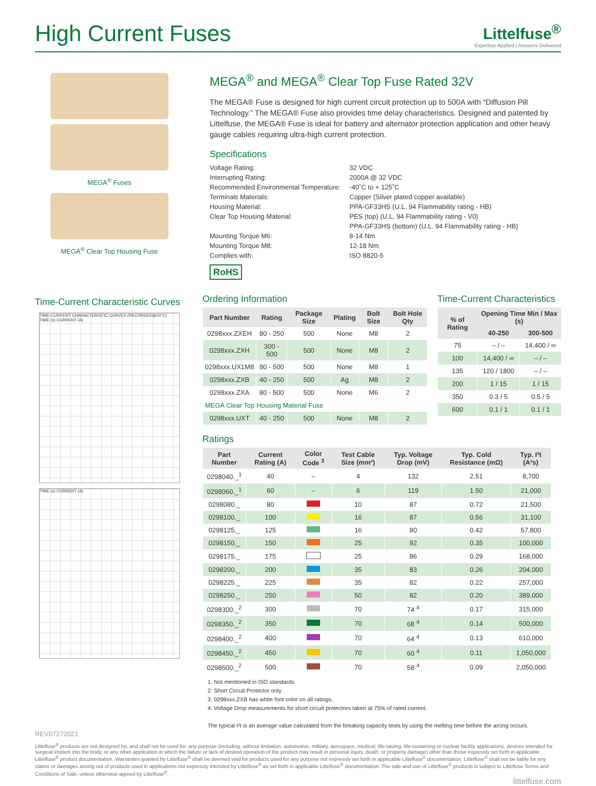High Current Fuses
Littelfuse<sup>®</sup>
Expertise Applied | Answers Delivered
MEGA<sup>®</sup> Fuses
MEGA<sup>®</sup> Clear Top Housing Fuse
Time-Current Characteristic Curves
TIME-CURRENT CHARACTERISTIC CURVES (RECORDED@23°C)
TIME (s) CURRENT (A)
TIME (s) CURRENT (A)
MEGA<sup>®</sup> and MEGA<sup>®</sup> Clear Top Fuse Rated 32V
The MEGA® Fuse is designed for high current circuit protection up to 500A with “Diffusion Pill Technology.” The MEGA® Fuse also provides time delay characteristics. Designed and patented by Littelfuse, the MEGA® Fuse is ideal for battery and alternator protection application and other heavy gauge cables requiring ultra-high current protection.
Specifications
Voltage Rating:
32 VDC
Interrupting Rating:
2000A @ 32 VDC
Recommended Environmental Temperature:
-40˚C to + 125˚C
Terminals Materials:
Copper (Silver plated copper available)
Housing Material:
PPA-GF33HS (U.L. 94 Flammability rating - HB)
Clear Top Housing Material:
PES (top) (U.L. 94 Flammability rating - V0)
PPA-GF33HS (bottom) (U.L. 94 Flammability rating - HB)
Mounting Torque M6:
8-14 Nm
Mounting Torque M8:
12-18 Nm
Complies with:
ISO 8820-5
RoHS
Ordering Information
| Part Number | Rating | Package Size | Plating | Bolt Size | Bolt Hole Qty |
| --- | --- | --- | --- | --- | --- |
| 0298xxx.ZXEH | 80 - 250 | 500 | None | M8 | 2 |
| 0298xxx.ZXH | 300 - 500 | 500 | None | M8 | 2 |
| 0298xxx.UX1M8 | 80 - 500 | 500 | None | M8 | 1 |
| 0298xxx.ZXB | 40 - 250 | 500 | Ag | M8 | 2 |
| 0298xxx.ZXA | 80 - 500 | 500 | None | M6 | 2 |
| MEGA Clear Top Housing Material Fuse | | | | | |
| 0298xxx.UXT | 40 - 250 | 500 | None | M8 | 2 |
Time-Current Characteristics
| % of Rating | Opening Time Min / Max (s) | |
| --- | --- | --- |
| | 40-250 | 300-500 |
| 75 | – / – | 14,400 / ∞ |
| 100 | 14,400 / ∞ | – / – |
| 135 | 120 / 1800 | – / – |
| 200 | 1 / 15 | 1 / 15 |
| 350 | 0.3 / 5 | 0.5 / 5 |
| 600 | 0.1 / 1 | 0.1 / 1 |
Ratings
| Part Number | Current Rating (A) | Color Code <sup>3</sup> | Test Cable Size (mm²) | Typ. Voltage Drop (mV) | Typ. Cold Resistance (mΩ) | Typ. I²t (A²s) |
| --- | --- | --- | --- | --- | --- | --- |
| 0298040._<sup>1</sup> | 40 | – | 4 | 132 | 2.51 | 8,700 |
| 0298060._<sup>1</sup> | 60 | – | 6 | 119 | 1.50 | 21,000 |
| 0298080._ | 80 | | 10 | 87 | 0.72 | 21,500 |
| 0298100._ | 100 | | 16 | 87 | 0.56 | 31,100 |
| 0298125._ | 125 | | 16 | 80 | 0.42 | 57,800 |
| 0298150._ | 150 | | 25 | 92 | 0.35 | 100,000 |
| 0298175._ | 175 | | 25 | 86 | 0.29 | 168,000 |
| 0298200._ | 200 | | 35 | 83 | 0.26 | 204,000 |
| 0298225._ | 225 | | 35 | 82 | 0.22 | 257,000 |
| 0298250._ | 250 | | 50 | 82 | 0.20 | 389,000 |
| 0298300._<sup>2</sup> | 300 | | 70 | 74 <sup>4</sup> | 0.17 | 315,000 |
| 0298350._<sup>2</sup> | 350 | | 70 | 68 <sup>4</sup> | 0.14 | 500,000 |
| 0298400._<sup>2</sup> | 400 | | 70 | 64 <sup>4</sup> | 0.13 | 610,000 |
| 0298450._<sup>2</sup> | 450 | | 70 | 60 <sup>4</sup> | 0.11 | 1,050,000 |
| 0298500._<sup>2</sup> | 500 | | 70 | 58 <sup>4</sup> | 0.09 | 2,050,000 |
1: Not mentioned in ISO standards
2: Short Circuit Protector only
3: 0298xxx.ZXB has white font color on all ratings.
4: Voltage Drop measurements for short circuit protectors taken at 75% of rated current.
The typical I²t is an average value calculated from the breaking capacity tests by using the melting time before the arcing occurs.
REV07272021
Littelfuse<sup>®</sup> products are not designed for, and shall not be used for, any purpose (including, without limitation, automotive, military, aerospace, medical, life-saving, life-sustaining or nuclear facility applications, devices intended for surgical implant into the body, or any other application in which the failure or lack of desired operation of the product may result in personal injury, death, or property damage) other than those expressly set forth in applicable Littelfuse<sup>®</sup> product documentation. Warranties granted by Littelfuse<sup>®</sup> shall be deemed void for products used for any purpose not expressly set forth in applicable Littelfuse<sup>®</sup> documentation. Littelfuse<sup>®</sup> shall not be liable for any claims or damages arising out of products used in applications not expressly intended by Littelfuse<sup>®</sup> as set forth in applicable Littelfuse<sup>®</sup> documentation. The sale and use of Littelfuse<sup>®</sup> products is subject to Littelfuse Terms and Conditions of Sale, unless otherwise agreed by Littelfuse<sup>®</sup>.
littelfuse.com